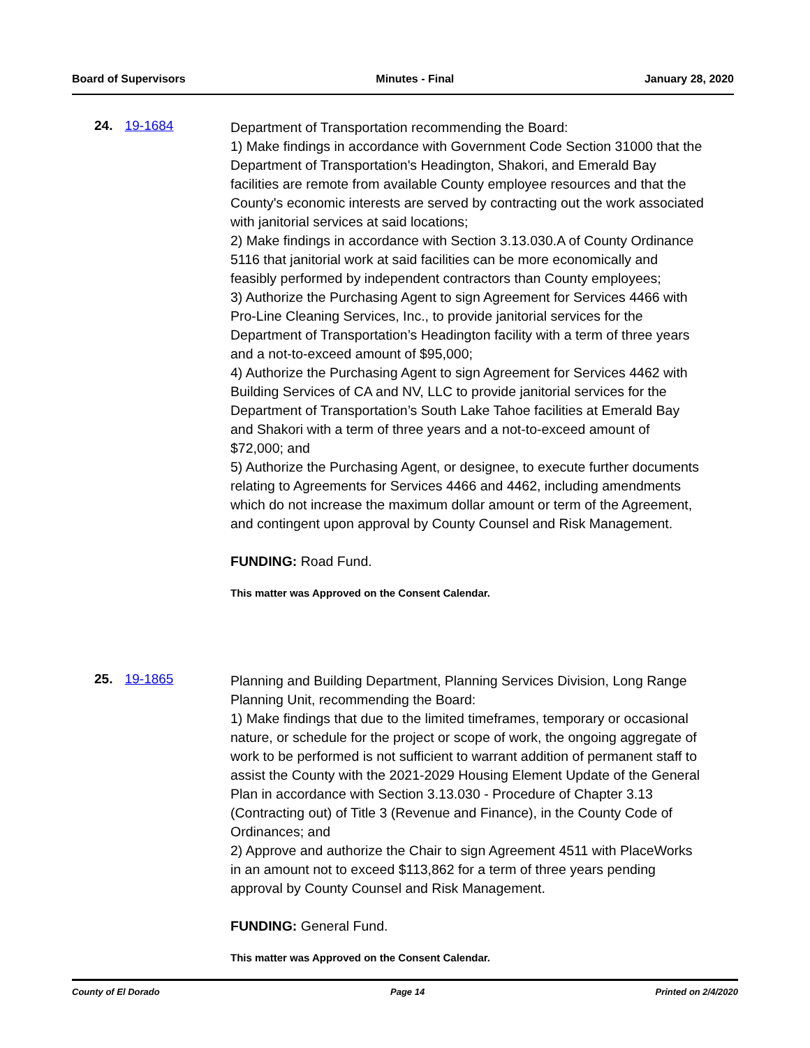Board of Supervisors Minutes - Final January 28, 2020
24. 19-1684
Department of Transportation recommending the Board:
1) Make findings in accordance with Government Code Section 31000 that the Department of Transportation's Headington, Shakori, and Emerald Bay facilities are remote from available County employee resources and that the County's economic interests are served by contracting out the work associated with janitorial services at said locations;
2) Make findings in accordance with Section 3.13.030.A of County Ordinance 5116 that janitorial work at said facilities can be more economically and feasibly performed by independent contractors than County employees;
3) Authorize the Purchasing Agent to sign Agreement for Services 4466 with Pro-Line Cleaning Services, Inc., to provide janitorial services for the Department of Transportation’s Headington facility with a term of three years and a not-to-exceed amount of $95,000;
4) Authorize the Purchasing Agent to sign Agreement for Services 4462 with Building Services of CA and NV, LLC to provide janitorial services for the Department of Transportation’s South Lake Tahoe facilities at Emerald Bay and Shakori with a term of three years and a not-to-exceed amount of $72,000; and
5) Authorize the Purchasing Agent, or designee, to execute further documents relating to Agreements for Services 4466 and 4462, including amendments which do not increase the maximum dollar amount or term of the Agreement, and contingent upon approval by County Counsel and Risk Management.
FUNDING: Road Fund.
This matter was Approved on the Consent Calendar.
25. 19-1865
Planning and Building Department, Planning Services Division, Long Range Planning Unit, recommending the Board:
1) Make findings that due to the limited timeframes, temporary or occasional nature, or schedule for the project or scope of work, the ongoing aggregate of work to be performed is not sufficient to warrant addition of permanent staff to assist the County with the 2021-2029 Housing Element Update of the General Plan in accordance with Section 3.13.030 - Procedure of Chapter 3.13 (Contracting out) of Title 3 (Revenue and Finance), in the County Code of Ordinances; and
2) Approve and authorize the Chair to sign Agreement 4511 with PlaceWorks in an amount not to exceed $113,862 for a term of three years pending approval by County Counsel and Risk Management.
FUNDING: General Fund.
This matter was Approved on the Consent Calendar.
County of El Dorado Page 14 Printed on 2/4/2020